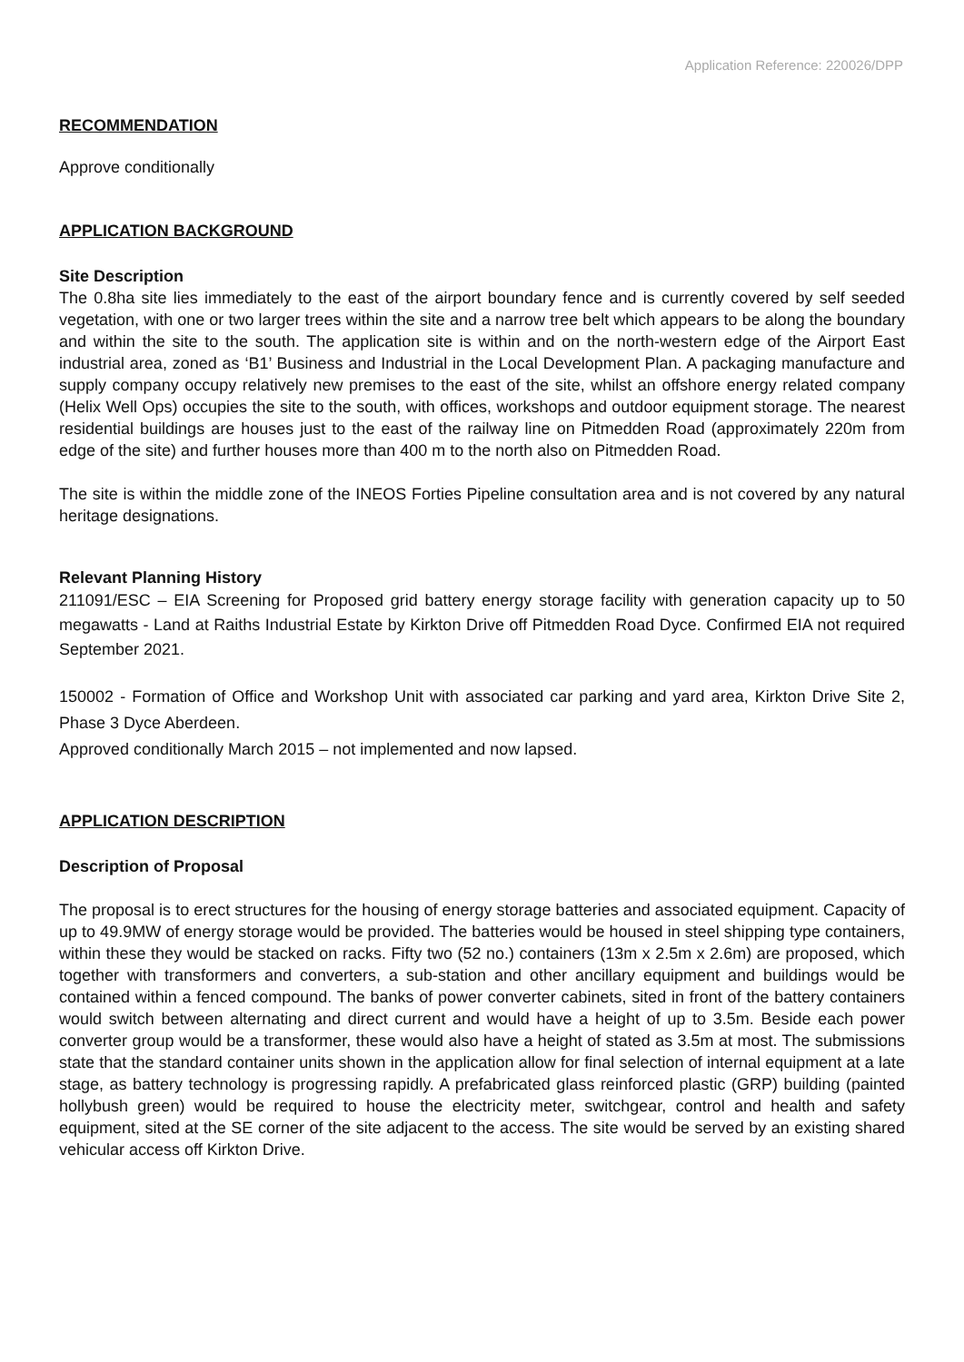Application Reference: 220026/DPP
RECOMMENDATION
Approve conditionally
APPLICATION BACKGROUND
Site Description
The 0.8ha site lies immediately to the east of the airport boundary fence and is currently covered by self seeded vegetation, with one or two larger trees within the site and a narrow tree belt which appears to be along the boundary and within the site to the south. The application site is within and on the north-western edge of the Airport East industrial area, zoned as ‘B1’ Business and Industrial in the Local Development Plan. A packaging manufacture and supply company occupy relatively new premises to the east of the site, whilst an offshore energy related company (Helix Well Ops) occupies the site to the south, with offices, workshops and outdoor equipment storage. The nearest residential buildings are houses just to the east of the railway line on Pitmedden Road (approximately 220m from edge of the site) and further houses more than 400 m to the north also on Pitmedden Road.
The site is within the middle zone of the INEOS Forties Pipeline consultation area and is not covered by any natural heritage designations.
Relevant Planning History
211091/ESC – EIA Screening for Proposed grid battery energy storage facility with generation capacity up to 50 megawatts - Land at Raiths Industrial Estate by Kirkton Drive off Pitmedden Road Dyce. Confirmed EIA not required September 2021.
150002 - Formation of Office and Workshop Unit with associated car parking and yard area, Kirkton Drive Site 2, Phase 3 Dyce Aberdeen.
Approved conditionally March 2015 – not implemented and now lapsed.
APPLICATION DESCRIPTION
Description of Proposal
The proposal is to erect structures for the housing of energy storage batteries and associated equipment. Capacity of up to 49.9MW of energy storage would be provided. The batteries would be housed in steel shipping type containers, within these they would be stacked on racks. Fifty two (52 no.) containers (13m x 2.5m x 2.6m) are proposed, which together with transformers and converters, a sub-station and other ancillary equipment and buildings would be contained within a fenced compound. The banks of power converter cabinets, sited in front of the battery containers would switch between alternating and direct current and would have a height of up to 3.5m. Beside each power converter group would be a transformer, these would also have a height of stated as 3.5m at most. The submissions state that the standard container units shown in the application allow for final selection of internal equipment at a late stage, as battery technology is progressing rapidly. A prefabricated glass reinforced plastic (GRP) building (painted hollybush green) would be required to house the electricity meter, switchgear, control and health and safety equipment, sited at the SE corner of the site adjacent to the access. The site would be served by an existing shared vehicular access off Kirkton Drive.